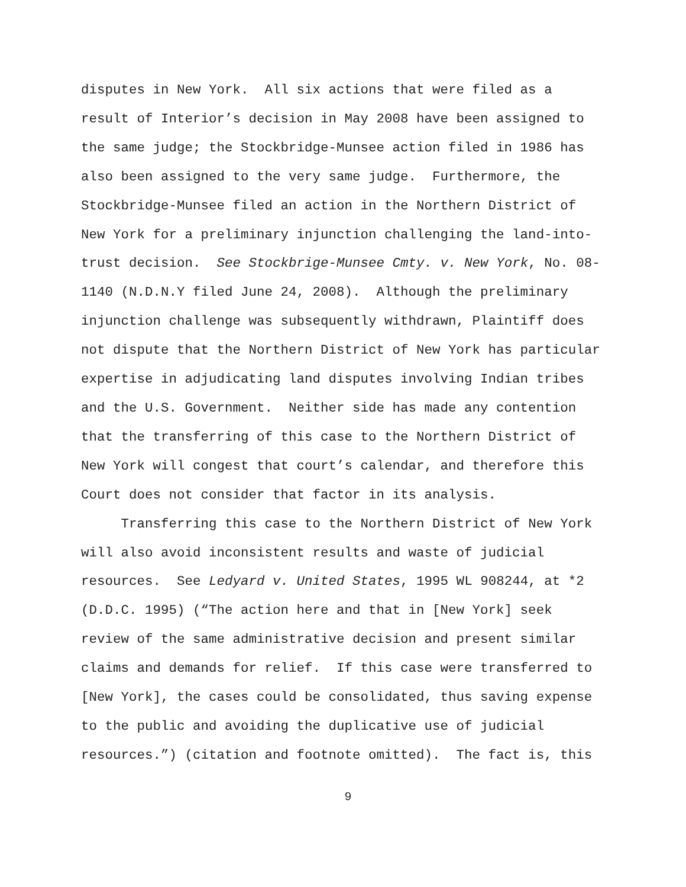disputes in New York. All six actions that were filed as a
result of Interior’s decision in May 2008 have been assigned to
the same judge; the Stockbridge-Munsee action filed in 1986 has
also been assigned to the very same judge. Furthermore, the
Stockbridge-Munsee filed an action in the Northern District of
New York for a preliminary injunction challenging the land-into-
trust decision. See Stockbrige-Munsee Cmty. v. New York, No. 08-
1140 (N.D.N.Y filed June 24, 2008). Although the preliminary
injunction challenge was subsequently withdrawn, Plaintiff does
not dispute that the Northern District of New York has particular
expertise in adjudicating land disputes involving Indian tribes
and the U.S. Government. Neither side has made any contention
that the transferring of this case to the Northern District of
New York will congest that court’s calendar, and therefore this
Court does not consider that factor in its analysis.
Transferring this case to the Northern District of New York
will also avoid inconsistent results and waste of judicial
resources. See Ledyard v. United States, 1995 WL 908244, at *2
(D.D.C. 1995) (“The action here and that in [New York] seek
review of the same administrative decision and present similar
claims and demands for relief. If this case were transferred to
[New York], the cases could be consolidated, thus saving expense
to the public and avoiding the duplicative use of judicial
resources.”) (citation and footnote omitted). The fact is, this
9